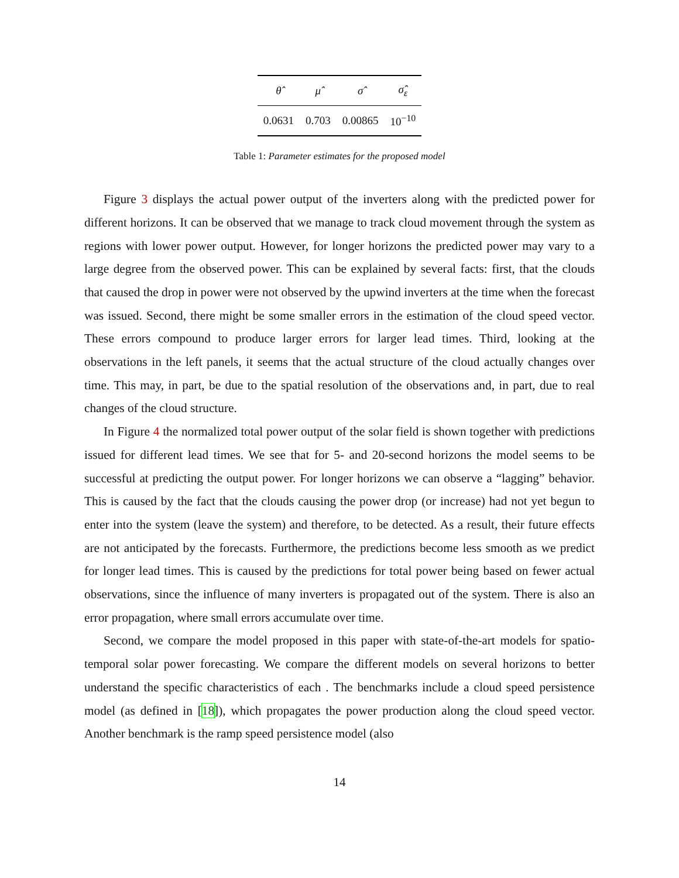| θ̂ | μ̂ | σ̂ | σ̂<sub>ε</sub> |
| --- | --- | --- | --- |
| 0.0631 | 0.703 | 0.00865 | 10<sup>−10</sup> |
Table 1: Parameter estimates for the proposed model
Figure 3 displays the actual power output of the inverters along with the predicted power for different horizons. It can be observed that we manage to track cloud movement through the system as regions with lower power output. However, for longer horizons the predicted power may vary to a large degree from the observed power. This can be explained by several facts: first, that the clouds that caused the drop in power were not observed by the upwind inverters at the time when the forecast was issued. Second, there might be some smaller errors in the estimation of the cloud speed vector. These errors compound to produce larger errors for larger lead times. Third, looking at the observations in the left panels, it seems that the actual structure of the cloud actually changes over time. This may, in part, be due to the spatial resolution of the observations and, in part, due to real changes of the cloud structure.
In Figure 4 the normalized total power output of the solar field is shown together with predictions issued for different lead times. We see that for 5- and 20-second horizons the model seems to be successful at predicting the output power. For longer horizons we can observe a “lagging” behavior. This is caused by the fact that the clouds causing the power drop (or increase) had not yet begun to enter into the system (leave the system) and therefore, to be detected. As a result, their future effects are not anticipated by the forecasts. Furthermore, the predictions become less smooth as we predict for longer lead times. This is caused by the predictions for total power being based on fewer actual observations, since the influence of many inverters is propagated out of the system. There is also an error propagation, where small errors accumulate over time.
Second, we compare the model proposed in this paper with state-of-the-art models for spatio-temporal solar power forecasting. We compare the different models on several horizons to better understand the specific characteristics of each . The benchmarks include a cloud speed persistence model (as defined in [18]), which propagates the power production along the cloud speed vector. Another benchmark is the ramp speed persistence model (also
14